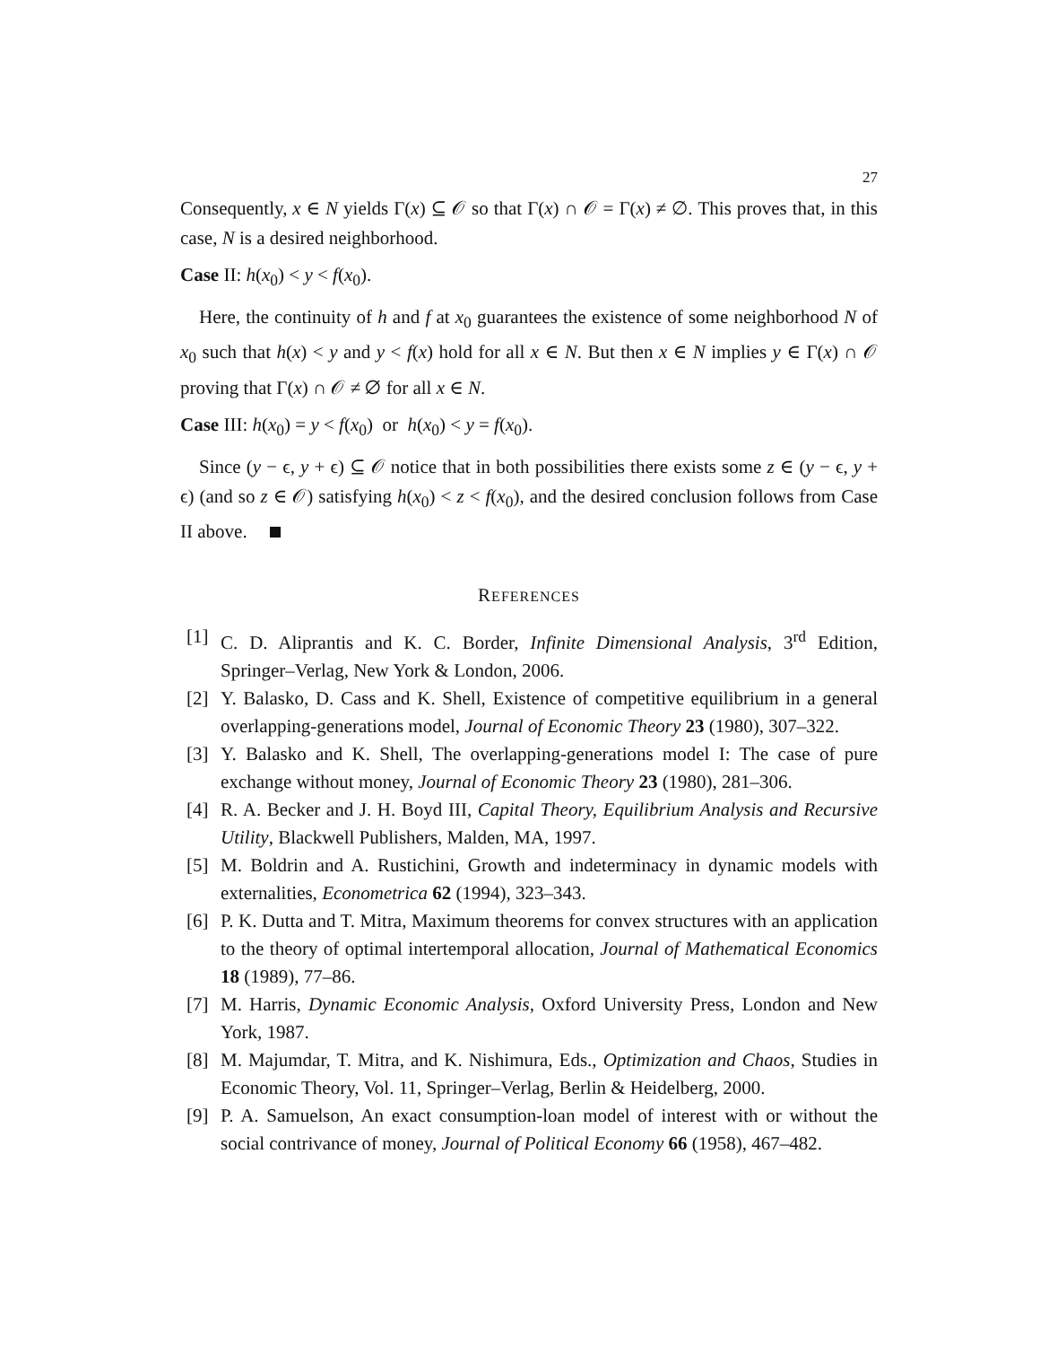27
Consequently, x ∈ N yields Γ(x) ⊆ 𝒪 so that Γ(x) ∩ 𝒪 = Γ(x) ≠ ∅. This proves that, in this case, N is a desired neighborhood.
Case II: h(x<sub>0</sub>) < y < f(x<sub>0</sub>).
Here, the continuity of h and f at x<sub>0</sub> guarantees the existence of some neighborhood N of x<sub>0</sub> such that h(x) < y and y < f(x) hold for all x ∈ N. But then x ∈ N implies y ∈ Γ(x) ∩ 𝒪 proving that Γ(x) ∩ 𝒪 ≠ ∅ for all x ∈ N.
Case III: h(x<sub>0</sub>) = y < f(x<sub>0</sub>) or h(x<sub>0</sub>) < y = f(x<sub>0</sub>).
Since (y − ϵ, y + ϵ) ⊆ 𝒪 notice that in both possibilities there exists some z ∈ (y − ϵ, y + ϵ) (and so z ∈ 𝒪) satisfying h(x<sub>0</sub>) < z < f(x<sub>0</sub>), and the desired conclusion follows from Case II above.
REFERENCES
[1] C. D. Aliprantis and K. C. Border, Infinite Dimensional Analysis, 3<sup>rd</sup> Edition, Springer–Verlag, New York & London, 2006.
[2] Y. Balasko, D. Cass and K. Shell, Existence of competitive equilibrium in a general overlapping-generations model, Journal of Economic Theory 23 (1980), 307–322.
[3] Y. Balasko and K. Shell, The overlapping-generations model I: The case of pure exchange without money, Journal of Economic Theory 23 (1980), 281–306.
[4] R. A. Becker and J. H. Boyd III, Capital Theory, Equilibrium Analysis and Recursive Utility, Blackwell Publishers, Malden, MA, 1997.
[5] M. Boldrin and A. Rustichini, Growth and indeterminacy in dynamic models with externalities, Econometrica 62 (1994), 323–343.
[6] P. K. Dutta and T. Mitra, Maximum theorems for convex structures with an application to the theory of optimal intertemporal allocation, Journal of Mathematical Economics 18 (1989), 77–86.
[7] M. Harris, Dynamic Economic Analysis, Oxford University Press, London and New York, 1987.
[8] M. Majumdar, T. Mitra, and K. Nishimura, Eds., Optimization and Chaos, Studies in Economic Theory, Vol. 11, Springer–Verlag, Berlin & Heidelberg, 2000.
[9] P. A. Samuelson, An exact consumption-loan model of interest with or without the social contrivance of money, Journal of Political Economy 66 (1958), 467–482.